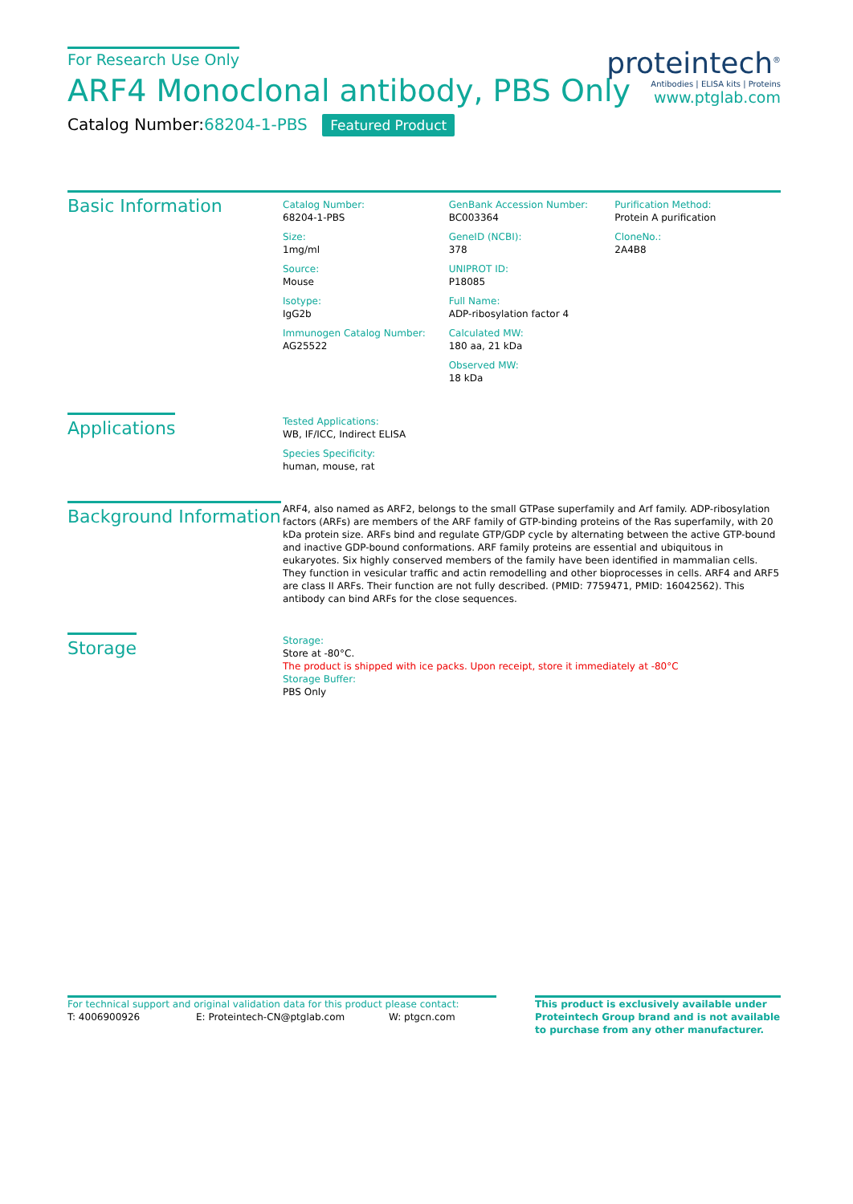proteintech<sup>®</sup>
Antibodies | ELISA kits | Proteins
www.ptglab.com
For Research Use Only
ARF4 Monoclonal antibody, PBS Only
Catalog Number:68204-1-PBS Featured Product
Basic Information
Catalog Number:
68204-1-PBS
Size:
1mg/ml
Source:
Mouse
Isotype:
IgG2b
Immunogen Catalog Number:
AG25522
GenBank Accession Number:
BC003364
GeneID (NCBI):
378
UNIPROT ID:
P18085
Full Name:
ADP-ribosylation factor 4
Calculated MW:
180 aa, 21 kDa
Observed MW:
18 kDa
Purification Method:
Protein A purification
CloneNo.:
2A4B8
Applications
Tested Applications:
WB, IF/ICC, Indirect ELISA
Species Specificity:
human, mouse, rat
Background Information
ARF4, also named as ARF2, belongs to the small GTPase superfamily and Arf family. ADP-ribosylation factors (ARFs) are members of the ARF family of GTP-binding proteins of the Ras superfamily, with 20 kDa protein size. ARFs bind and regulate GTP/GDP cycle by alternating between the active GTP-bound and inactive GDP-bound conformations. ARF family proteins are essential and ubiquitous in eukaryotes. Six highly conserved members of the family have been identified in mammalian cells. They function in vesicular traffic and actin remodelling and other bioprocesses in cells. ARF4 and ARF5 are class II ARFs. Their function are not fully described. (PMID: 7759471, PMID: 16042562). This antibody can bind ARFs for the close sequences.
Storage
Storage:
Store at -80°C.
The product is shipped with ice packs. Upon receipt, store it immediately at -80°C
Storage Buffer:
PBS Only
For technical support and original validation data for this product please contact:
T: 4006900926 E: Proteintech-CN@ptglab.com W: ptgcn.com
This product is exclusively available under Proteintech Group brand and is not available to purchase from any other manufacturer.